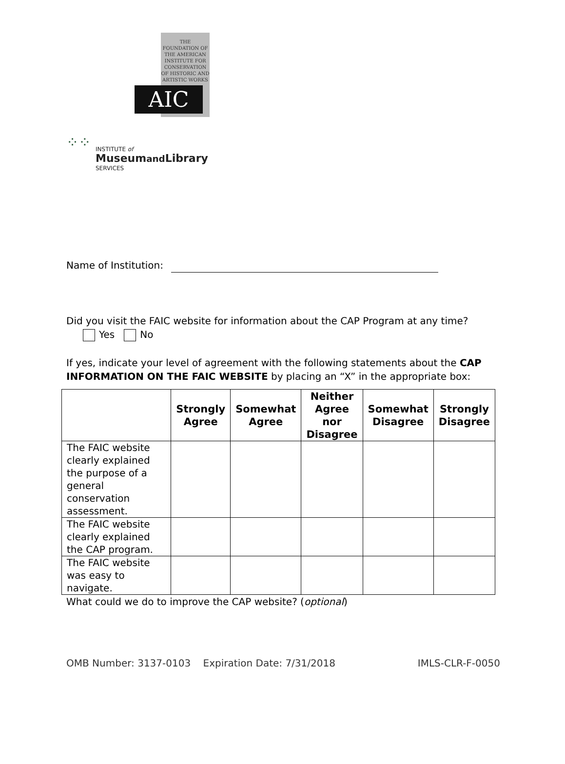THE FOUNDATION OF THE AMERICAN INSTITUTE FOR CONSERVATION OF HISTORIC AND ARTISTIC WORKS
AIC
⁘⁘
INSTITUTE of
Museumand Library
SERVICES
Name of Institution:
Did you visit the FAIC website for information about the CAP Program at any time?
Yes No
If yes, indicate your level of agreement with the following statements about the CAP INFORMATION ON THE FAIC WEBSITE by placing an “X” in the appropriate box:
| | Strongly Agree | Somewhat Agree | Neither Agree nor Disagree | Somewhat Disagree | Strongly Disagree |
| --- | --- | --- | --- | --- | --- |
| The FAIC website clearly explained the purpose of a general conservation assessment. | | | | | |
| The FAIC website clearly explained the CAP program. | | | | | |
| The FAIC website was easy to navigate. | | | | | |
What could we do to improve the CAP website? (optional)
OMB Number: 3137-0103 Expiration Date: 7/31/2018 IMLS-CLR-F-0050